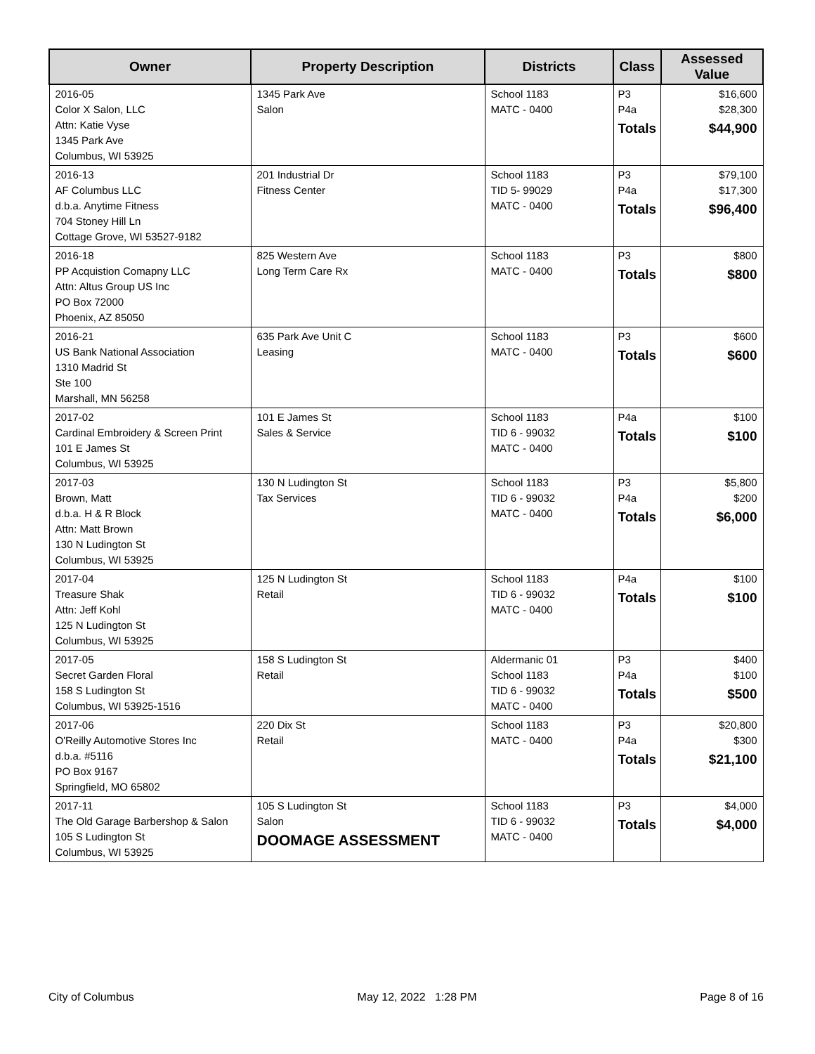| Owner | Property Description | Districts | Class | Assessed Value |
| --- | --- | --- | --- | --- |
| 2016-05 Color X Salon, LLC Attn: Katie Vyse 1345 Park Ave Columbus, WI 53925 | 1345 Park Ave Salon | School 1183 MATC - 0400 | P3 P4a Totals | $16,600 $28,300 $44,900 |
| 2016-13 AF Columbus LLC d.b.a. Anytime Fitness 704 Stoney Hill Ln Cottage Grove, WI 53527-9182 | 201 Industrial Dr Fitness Center | School 1183 TID 5- 99029 MATC - 0400 | P3 P4a Totals | $79,100 $17,300 $96,400 |
| 2016-18 PP Acquistion Comapny LLC Attn: Altus Group US Inc PO Box 72000 Phoenix, AZ 85050 | 825 Western Ave Long Term Care Rx | School 1183 MATC - 0400 | P3 Totals | $800 $800 |
| 2016-21 US Bank National Association 1310 Madrid St Ste 100 Marshall, MN 56258 | 635 Park Ave Unit C Leasing | School 1183 MATC - 0400 | P3 Totals | $600 $600 |
| 2017-02 Cardinal Embroidery & Screen Print 101 E James St Columbus, WI 53925 | 101 E James St Sales & Service | School 1183 TID 6 - 99032 MATC - 0400 | P4a Totals | $100 $100 |
| 2017-03 Brown, Matt d.b.a. H & R Block Attn: Matt Brown 130 N Ludington St Columbus, WI 53925 | 130 N Ludington St Tax Services | School 1183 TID 6 - 99032 MATC - 0400 | P3 P4a Totals | $5,800 $200 $6,000 |
| 2017-04 Treasure Shak Attn: Jeff Kohl 125 N Ludington St Columbus, WI 53925 | 125 N Ludington St Retail | School 1183 TID 6 - 99032 MATC - 0400 | P4a Totals | $100 $100 |
| 2017-05 Secret Garden Floral 158 S Ludington St Columbus, WI 53925-1516 | 158 S Ludington St Retail | Aldermanic 01 School 1183 TID 6 - 99032 MATC - 0400 | P3 P4a Totals | $400 $100 $500 |
| 2017-06 O'Reilly Automotive Stores Inc d.b.a. #5116 PO Box 9167 Springfield, MO 65802 | 220 Dix St Retail | School 1183 MATC - 0400 | P3 P4a Totals | $20,800 $300 $21,100 |
| 2017-11 The Old Garage Barbershop & Salon 105 S Ludington St Columbus, WI 53925 | 105 S Ludington St Salon DOOMAGE ASSESSMENT | School 1183 TID 6 - 99032 MATC - 0400 | P3 Totals | $4,000 $4,000 |
City of Columbus May 12, 2022 1:28 PM Page 8 of 16